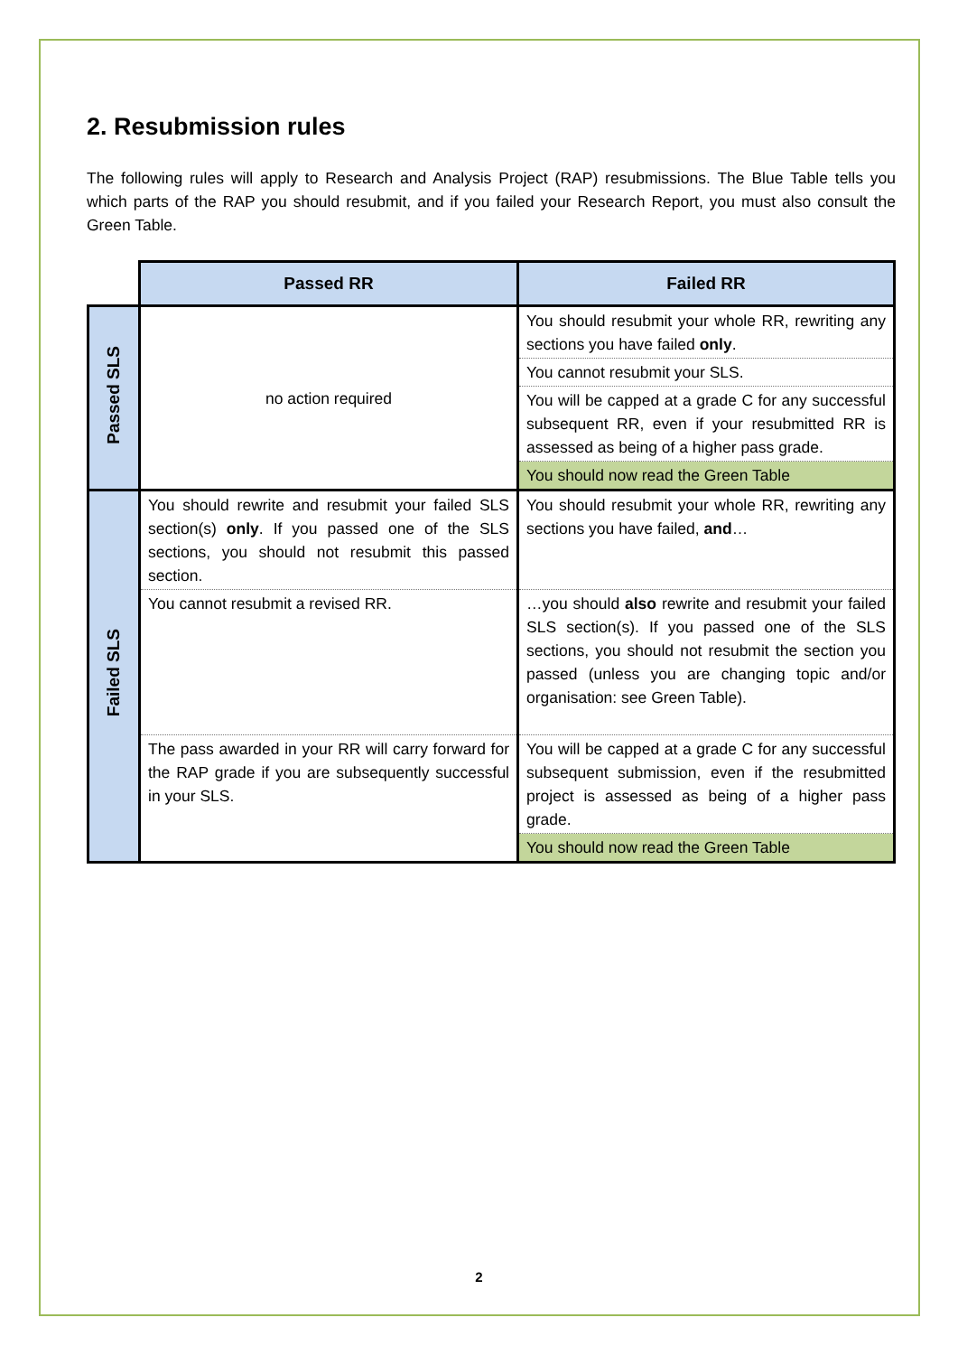2. Resubmission rules
The following rules will apply to Research and Analysis Project (RAP) resubmissions. The Blue Table tells you which parts of the RAP you should resubmit, and if you failed your Research Report, you must also consult the Green Table.
| | Passed RR | Failed RR |
| Passed SLS | no action required | You should resubmit your whole RR, rewriting any sections you have failed only . |
| | | You cannot resubmit your SLS. |
| | | You will be capped at a grade C for any successful subsequent RR, even if your resubmitted RR is assessed as being of a higher pass grade. |
| | | You should now read the Green Table |
| Failed SLS | You should rewrite and resubmit your failed SLS section(s) only . If you passed one of the SLS sections, you should not resubmit this passed section. | You should resubmit your whole RR, rewriting any sections you have failed, and … |
| | You cannot resubmit a revised RR. | …you should also rewrite and resubmit your failed SLS section(s). If you passed one of the SLS sections, you should not resubmit the section you passed (unless you are changing topic and/or organisation: see Green Table). |
| | The pass awarded in your RR will carry forward for the RAP grade if you are subsequently successful in your SLS. | You will be capped at a grade C for any successful subsequent submission, even if the resubmitted project is assessed as being of a higher pass grade. |
| | | You should now read the Green Table |
2